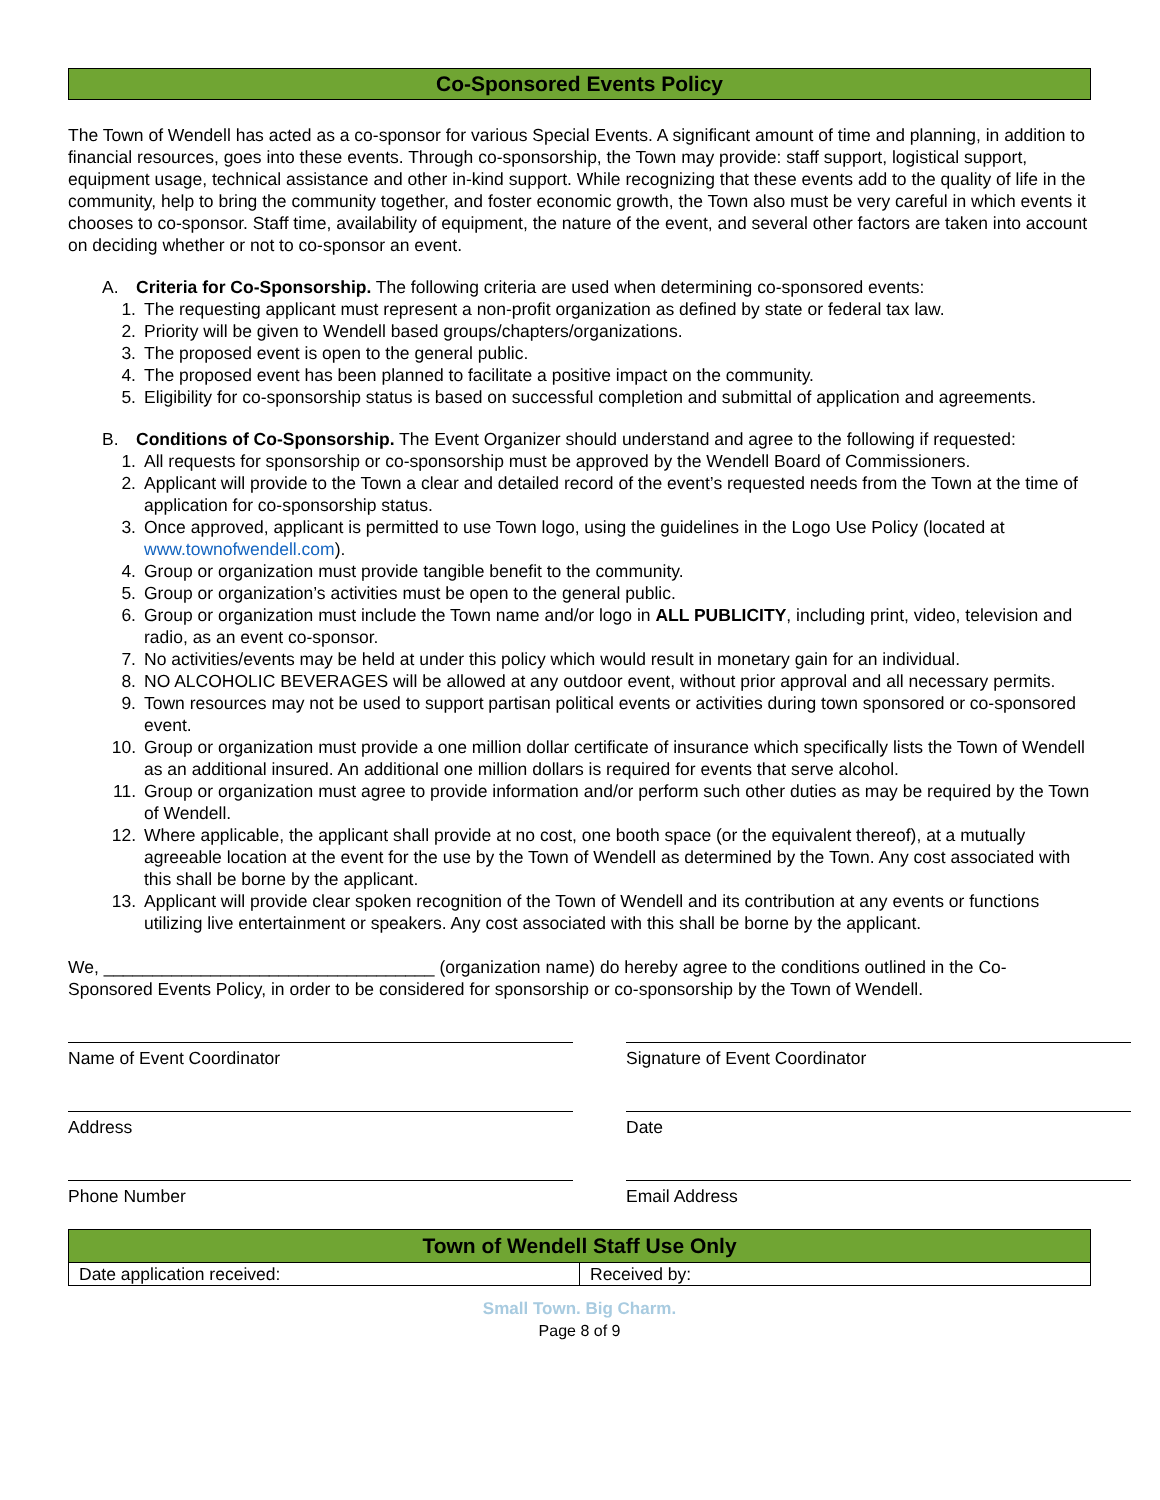Co-Sponsored Events Policy
The Town of Wendell has acted as a co-sponsor for various Special Events. A significant amount of time and planning, in addition to financial resources, goes into these events. Through co-sponsorship, the Town may provide: staff support, logistical support, equipment usage, technical assistance and other in-kind support. While recognizing that these events add to the quality of life in the community, help to bring the community together, and foster economic growth, the Town also must be very careful in which events it chooses to co-sponsor. Staff time, availability of equipment, the nature of the event, and several other factors are taken into account on deciding whether or not to co-sponsor an event.
A. Criteria for Co-Sponsorship. The following criteria are used when determining co-sponsored events:
1. The requesting applicant must represent a non-profit organization as defined by state or federal tax law.
2. Priority will be given to Wendell based groups/chapters/organizations.
3. The proposed event is open to the general public.
4. The proposed event has been planned to facilitate a positive impact on the community.
5. Eligibility for co-sponsorship status is based on successful completion and submittal of application and agreements.
B. Conditions of Co-Sponsorship. The Event Organizer should understand and agree to the following if requested:
1. All requests for sponsorship or co-sponsorship must be approved by the Wendell Board of Commissioners.
2. Applicant will provide to the Town a clear and detailed record of the event’s requested needs from the Town at the time of application for co-sponsorship status.
3. Once approved, applicant is permitted to use Town logo, using the guidelines in the Logo Use Policy (located at www.townofwendell.com).
4. Group or organization must provide tangible benefit to the community.
5. Group or organization’s activities must be open to the general public.
6. Group or organization must include the Town name and/or logo in ALL PUBLICITY, including print, video, television and radio, as an event co-sponsor.
7. No activities/events may be held at under this policy which would result in monetary gain for an individual.
8. NO ALCOHOLIC BEVERAGES will be allowed at any outdoor event, without prior approval and all necessary permits.
9. Town resources may not be used to support partisan political events or activities during town sponsored or co-sponsored event.
10. Group or organization must provide a one million dollar certificate of insurance which specifically lists the Town of Wendell as an additional insured. An additional one million dollars is required for events that serve alcohol.
11. Group or organization must agree to provide information and/or perform such other duties as may be required by the Town of Wendell.
12. Where applicable, the applicant shall provide at no cost, one booth space (or the equivalent thereof), at a mutually agreeable location at the event for the use by the Town of Wendell as determined by the Town. Any cost associated with this shall be borne by the applicant.
13. Applicant will provide clear spoken recognition of the Town of Wendell and its contribution at any events or functions utilizing live entertainment or speakers. Any cost associated with this shall be borne by the applicant.
We, __________________________________ (organization name) do hereby agree to the conditions outlined in the Co-Sponsored Events Policy, in order to be considered for sponsorship or co-sponsorship by the Town of Wendell.
Name of Event Coordinator Signature of Event Coordinator
Address Date
Phone Number Email Address
| Town of Wendell Staff Use Only | |
| --- | --- |
| Date application received: | Received by: |
Small Town. Big Charm.
Page 8 of 9